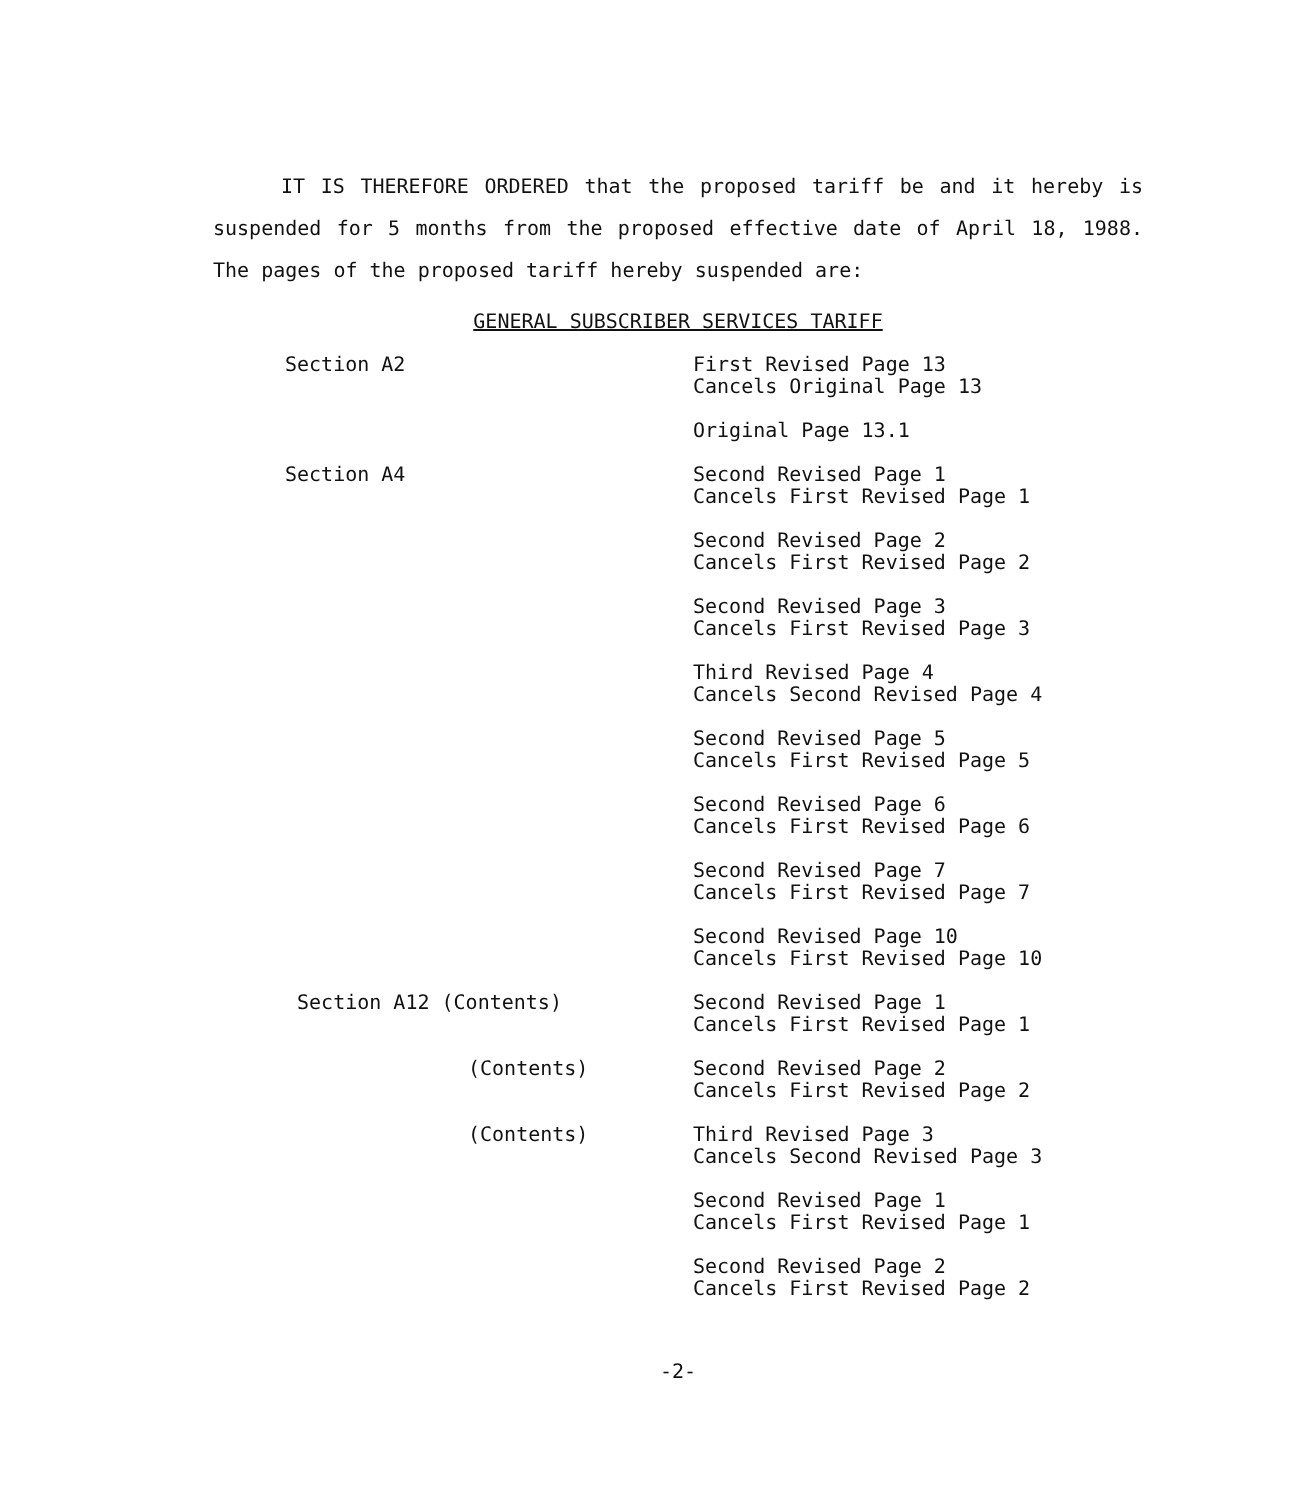IT IS THEREFORE ORDERED that the proposed tariff be and it hereby is suspended for 5 months from the proposed effective date of April 18, 1988. The pages of the proposed tariff hereby suspended are:
GENERAL SUBSCRIBER SERVICES TARIFF
Section A2 First Revised Page 13
Cancels Original Page 13
Original Page 13.1
Section A4 Second Revised Page 1
Cancels First Revised Page 1
Second Revised Page 2
Cancels First Revised Page 2
Second Revised Page 3
Cancels First Revised Page 3
Third Revised Page 4
Cancels Second Revised Page 4
Second Revised Page 5
Cancels First Revised Page 5
Second Revised Page 6
Cancels First Revised Page 6
Second Revised Page 7
Cancels First Revised Page 7
Second Revised Page 10
Cancels First Revised Page 10
Section A12 (Contents) Second Revised Page 1
Cancels First Revised Page 1
(Contents) Second Revised Page 2
Cancels First Revised Page 2
(Contents) Third Revised Page 3
Cancels Second Revised Page 3
Second Revised Page 1
Cancels First Revised Page 1
Second Revised Page 2
Cancels First Revised Page 2
-2-